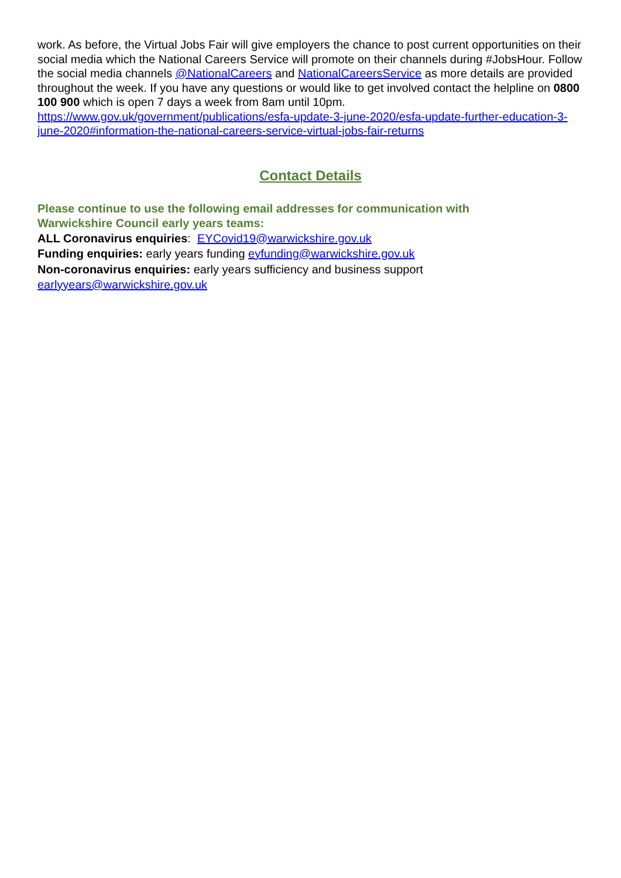work. As before, the Virtual Jobs Fair will give employers the chance to post current opportunities on their social media which the National Careers Service will promote on their channels during #JobsHour. Follow the social media channels @NationalCareers and NationalCareersService as more details are provided throughout the week. If you have any questions or would like to get involved contact the helpline on 0800 100 900 which is open 7 days a week from 8am until 10pm. https://www.gov.uk/government/publications/esfa-update-3-june-2020/esfa-update-further-education-3-june-2020#information-the-national-careers-service-virtual-jobs-fair-returns
Contact Details
Please continue to use the following email addresses for communication with
Warwickshire Council early years teams:
ALL Coronavirus enquiries: EYCovid19@warwickshire.gov.uk
Funding enquiries: early years funding eyfunding@warwickshire.gov.uk
Non-coronavirus enquiries: early years sufficiency and business support
earlyyears@warwickshire.gov.uk